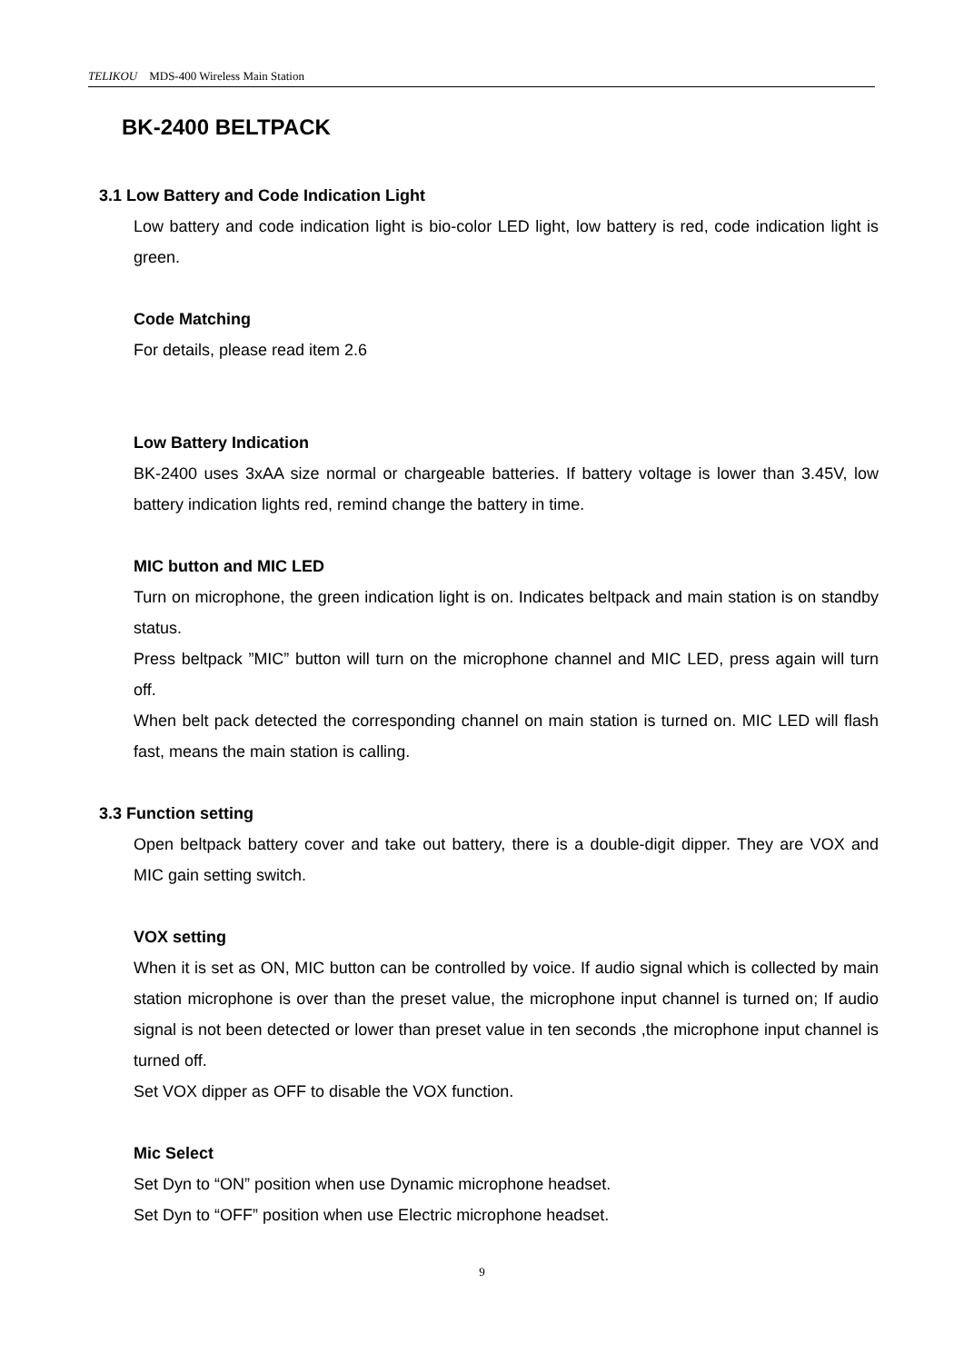TELIKOU MDS-400 Wireless Main Station
BK-2400 BELTPACK
3.1 Low Battery and Code Indication Light
Low battery and code indication light is bio-color LED light, low battery is red, code indication light is green.
Code Matching
For details, please read item 2.6
Low Battery Indication
BK-2400 uses 3xAA size normal or chargeable batteries. If battery voltage is lower than 3.45V, low battery indication lights red, remind change the battery in time.
MIC button and MIC LED
Turn on microphone, the green indication light is on. Indicates beltpack and main station is on standby status.
Press beltpack ”MIC” button will turn on the microphone channel and MIC LED, press again will turn off.
When belt pack detected the corresponding channel on main station is turned on. MIC LED will flash fast, means the main station is calling.
3.3 Function setting
Open beltpack battery cover and take out battery, there is a double-digit dipper. They are VOX and MIC gain setting switch.
VOX setting
When it is set as ON, MIC button can be controlled by voice. If audio signal which is collected by main station microphone is over than the preset value, the microphone input channel is turned on; If audio signal is not been detected or lower than preset value in ten seconds ,the microphone input channel is turned off.
Set VOX dipper as OFF to disable the VOX function.
Mic Select
Set Dyn to “ON” position when use Dynamic microphone headset.
Set Dyn to “OFF” position when use Electric microphone headset.
9